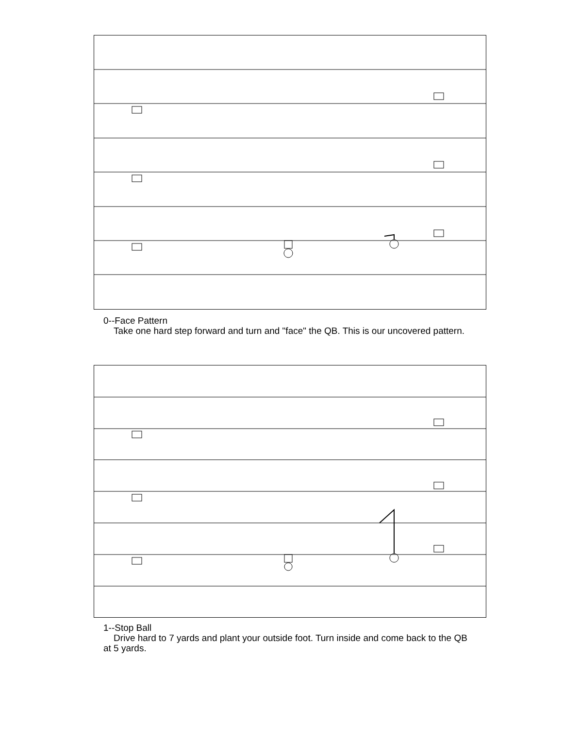0--Face Pattern
Take one hard step forward and turn and "face" the QB. This is our uncovered pattern.
1--Stop Ball
Drive hard to 7 yards and plant your outside foot. Turn inside and come back to the QB at 5 yards.